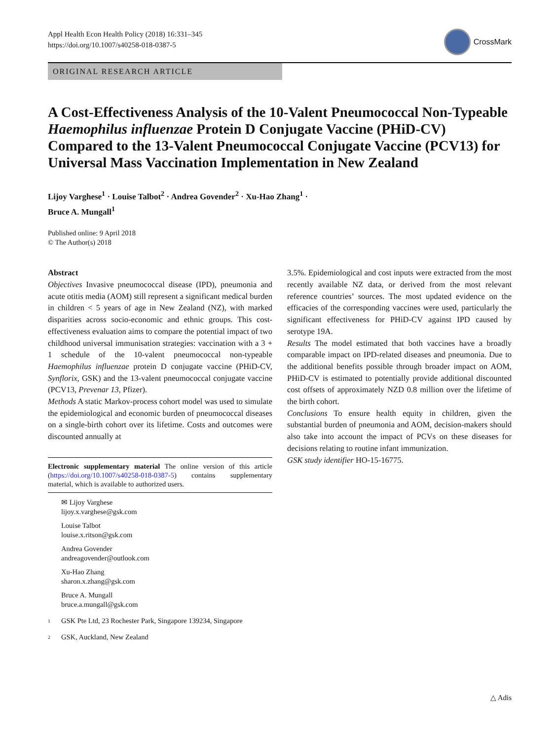Appl Health Econ Health Policy (2018) 16:331–345
https://doi.org/10.1007/s40258-018-0387-5
CrossMark
ORIGINAL RESEARCH ARTICLE
A Cost-Effectiveness Analysis of the 10-Valent Pneumococcal Non-Typeable Haemophilus influenzae Protein D Conjugate Vaccine (PHiD-CV) Compared to the 13-Valent Pneumococcal Conjugate Vaccine (PCV13) for Universal Mass Vaccination Implementation in New Zealand
Lijoy Varghese<sup>1</sup> · Louise Talbot<sup>2</sup> · Andrea Govender<sup>2</sup> · Xu-Hao Zhang<sup>1</sup> ·
Bruce A. Mungall<sup>1</sup>
Published online: 9 April 2018
© The Author(s) 2018
Abstract
Objectives Invasive pneumococcal disease (IPD), pneumonia and acute otitis media (AOM) still represent a significant medical burden in children < 5 years of age in New Zealand (NZ), with marked disparities across socio-economic and ethnic groups. This cost-effectiveness evaluation aims to compare the potential impact of two childhood universal immunisation strategies: vaccination with a 3 + 1 schedule of the 10-valent pneumococcal non-typeable Haemophilus influenzae protein D conjugate vaccine (PHiD-CV, Synflorix, GSK) and the 13-valent pneumococcal conjugate vaccine (PCV13, Prevenar 13, Pfizer).
Methods A static Markov-process cohort model was used to simulate the epidemiological and economic burden of pneumococcal diseases on a single-birth cohort over its lifetime. Costs and outcomes were discounted annually at
Electronic supplementary material The online version of this article (https://doi.org/10.1007/s40258-018-0387-5) contains supplementary material, which is available to authorized users.
✉ Lijoy Varghese
lijoy.x.varghese@gsk.com
Louise Talbot
louise.x.ritson@gsk.com
Andrea Govender
andreagovender@outlook.com
Xu-Hao Zhang
sharon.x.zhang@gsk.com
Bruce A. Mungall
bruce.a.mungall@gsk.com
<sup>1</sup> GSK Pte Ltd, 23 Rochester Park, Singapore 139234, Singapore
<sup>2</sup> GSK, Auckland, New Zealand
3.5%. Epidemiological and cost inputs were extracted from the most recently available NZ data, or derived from the most relevant reference countries’ sources. The most updated evidence on the efficacies of the corresponding vaccines were used, particularly the significant effectiveness for PHiD-CV against IPD caused by serotype 19A.
Results The model estimated that both vaccines have a broadly comparable impact on IPD-related diseases and pneumonia. Due to the additional benefits possible through broader impact on AOM, PHiD-CV is estimated to potentially provide additional discounted cost offsets of approximately NZD 0.8 million over the lifetime of the birth cohort.
Conclusions To ensure health equity in children, given the substantial burden of pneumonia and AOM, decision-makers should also take into account the impact of PCVs on these diseases for decisions relating to routine infant immunization.
GSK study identifier HO-15-16775.
△ Adis